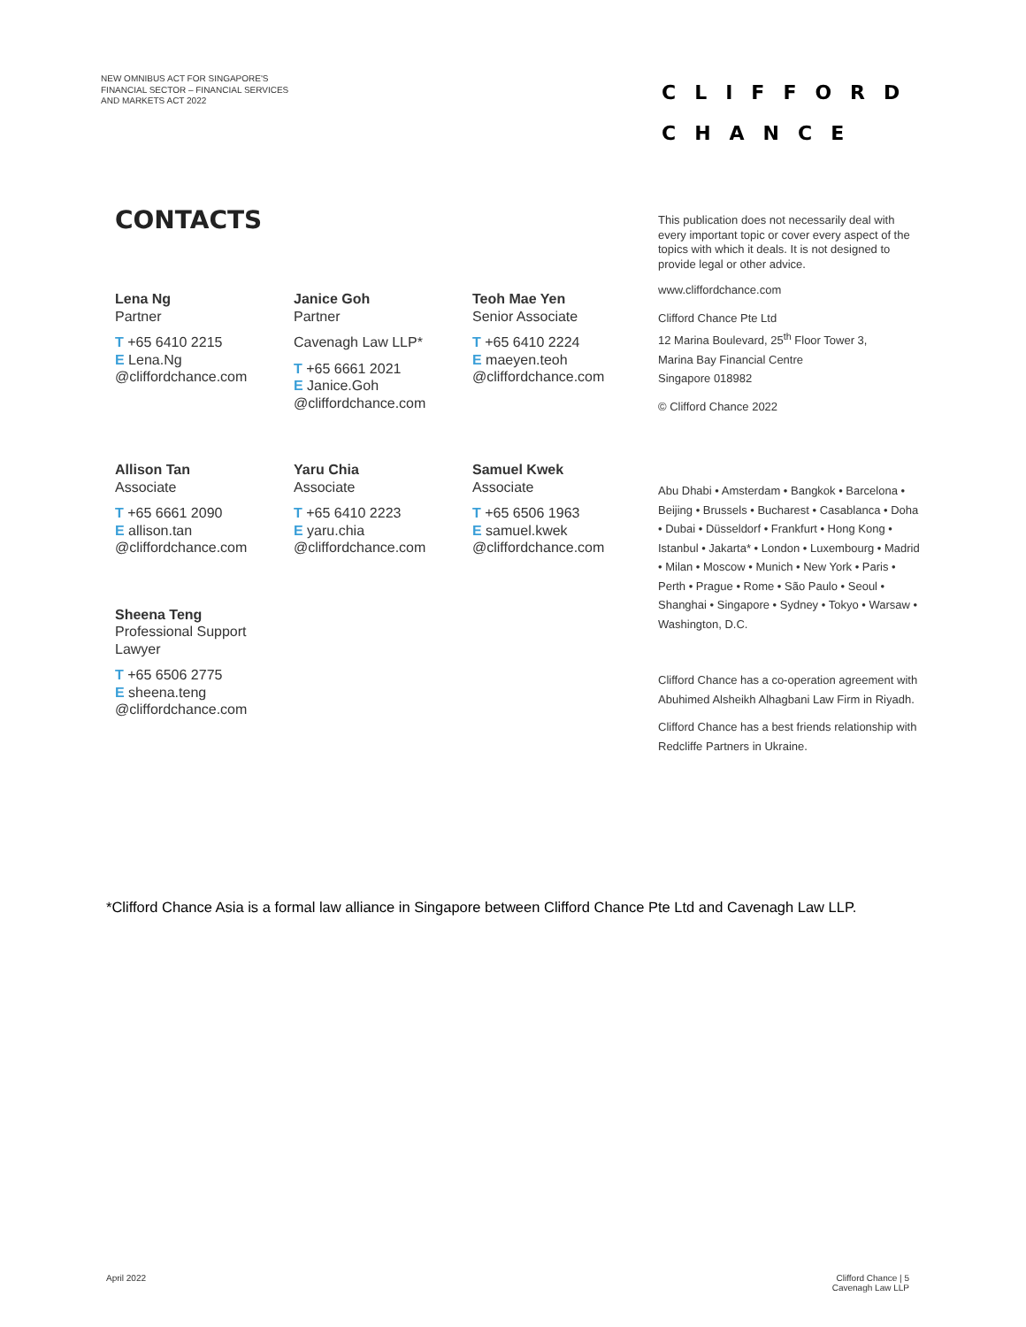NEW OMNIBUS ACT FOR SINGAPORE'S
FINANCIAL SECTOR – FINANCIAL SERVICES
AND MARKETS ACT 2022
CLIFFORD
CHANCE
CONTACTS
Lena Ng
Partner
T +65 6410 2215
E Lena.Ng
@cliffordchance.com
Janice Goh
Partner
Cavenagh Law LLP*
T +65 6661 2021
E Janice.Goh
@cliffordchance.com
Teoh Mae Yen
Senior Associate
T +65 6410 2224
E maeyen.teoh
@cliffordchance.com
Allison Tan
Associate
T +65 6661 2090
E allison.tan
@cliffordchance.com
Yaru Chia
Associate
T +65 6410 2223
E yaru.chia
@cliffordchance.com
Samuel Kwek
Associate
T +65 6506 1963
E samuel.kwek
@cliffordchance.com
Sheena Teng
Professional Support Lawyer
T +65 6506 2775
E sheena.teng
@cliffordchance.com
This publication does not necessarily deal with every important topic or cover every aspect of the topics with which it deals. It is not designed to provide legal or other advice.
www.cliffordchance.com
Clifford Chance Pte Ltd
12 Marina Boulevard, 25<sup>th</sup> Floor Tower 3,
Marina Bay Financial Centre
Singapore 018982
© Clifford Chance 2022
Abu Dhabi • Amsterdam • Bangkok • Barcelona • Beijing • Brussels • Bucharest • Casablanca • Doha • Dubai • Düsseldorf • Frankfurt • Hong Kong • Istanbul • Jakarta* • London • Luxembourg • Madrid • Milan • Moscow • Munich • New York • Paris • Perth • Prague • Rome • São Paulo • Seoul • Shanghai • Singapore • Sydney • Tokyo • Warsaw • Washington, D.C.
Clifford Chance has a co-operation agreement with Abuhimed Alsheikh Alhagbani Law Firm in Riyadh.
Clifford Chance has a best friends relationship with Redcliffe Partners in Ukraine.
*Clifford Chance Asia is a formal law alliance in Singapore between Clifford Chance Pte Ltd and Cavenagh Law LLP.
April 2022
Clifford Chance | 5
Cavenagh Law LLP